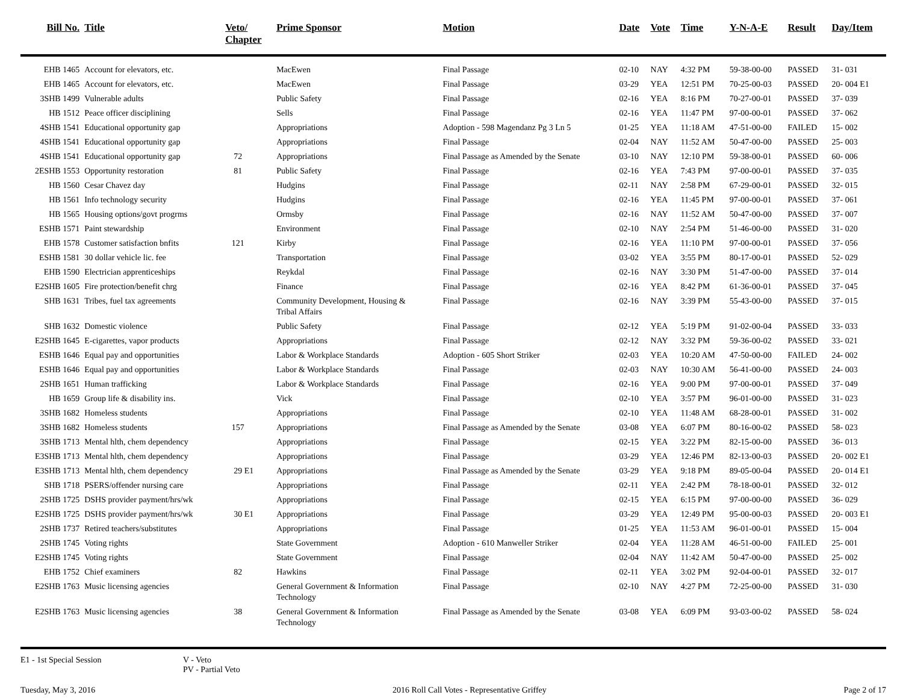| Bill No. | Title | Veto/ Chapter | Prime Sponsor | Motion | Date | Vote | Time | Y-N-A-E | Result | Day/Item |
| --- | --- | --- | --- | --- | --- | --- | --- | --- | --- | --- |
| EHB 1465 | Account for elevators, etc. | | MacEwen | Final Passage | 02-10 | NAY | 4:32 PM | 59-38-00-00 | PASSED | 31- 031 |
| EHB 1465 | Account for elevators, etc. | | MacEwen | Final Passage | 03-29 | YEA | 12:51 PM | 70-25-00-03 | PASSED | 20- 004 E1 |
| 3SHB 1499 | Vulnerable adults | | Public Safety | Final Passage | 02-16 | YEA | 8:16 PM | 70-27-00-01 | PASSED | 37- 039 |
| HB 1512 | Peace officer disciplining | | Sells | Final Passage | 02-16 | YEA | 11:47 PM | 97-00-00-01 | PASSED | 37- 062 |
| 4SHB 1541 | Educational opportunity gap | | Appropriations | Adoption - 598 Magendanz Pg 3 Ln 5 | 01-25 | YEA | 11:18 AM | 47-51-00-00 | FAILED | 15- 002 |
| 4SHB 1541 | Educational opportunity gap | | Appropriations | Final Passage | 02-04 | NAY | 11:52 AM | 50-47-00-00 | PASSED | 25- 003 |
| 4SHB 1541 | Educational opportunity gap | 72 | Appropriations | Final Passage as Amended by the Senate | 03-10 | NAY | 12:10 PM | 59-38-00-01 | PASSED | 60- 006 |
| 2ESHB 1553 | Opportunity restoration | 81 | Public Safety | Final Passage | 02-16 | YEA | 7:43 PM | 97-00-00-01 | PASSED | 37- 035 |
| HB 1560 | Cesar Chavez day | | Hudgins | Final Passage | 02-11 | NAY | 2:58 PM | 67-29-00-01 | PASSED | 32- 015 |
| HB 1561 | Info technology security | | Hudgins | Final Passage | 02-16 | YEA | 11:45 PM | 97-00-00-01 | PASSED | 37- 061 |
| HB 1565 | Housing options/govt progrms | | Ormsby | Final Passage | 02-16 | NAY | 11:52 AM | 50-47-00-00 | PASSED | 37- 007 |
| ESHB 1571 | Paint stewardship | | Environment | Final Passage | 02-10 | NAY | 2:54 PM | 51-46-00-00 | PASSED | 31- 020 |
| EHB 1578 | Customer satisfaction bnfits | 121 | Kirby | Final Passage | 02-16 | YEA | 11:10 PM | 97-00-00-01 | PASSED | 37- 056 |
| ESHB 1581 | 30 dollar vehicle lic. fee | | Transportation | Final Passage | 03-02 | YEA | 3:55 PM | 80-17-00-01 | PASSED | 52- 029 |
| EHB 1590 | Electrician apprenticeships | | Reykdal | Final Passage | 02-16 | NAY | 3:30 PM | 51-47-00-00 | PASSED | 37- 014 |
| E2SHB 1605 | Fire protection/benefit chrg | | Finance | Final Passage | 02-16 | YEA | 8:42 PM | 61-36-00-01 | PASSED | 37- 045 |
| SHB 1631 | Tribes, fuel tax agreements | | Community Development, Housing & Tribal Affairs | Final Passage | 02-16 | NAY | 3:39 PM | 55-43-00-00 | PASSED | 37- 015 |
| SHB 1632 | Domestic violence | | Public Safety | Final Passage | 02-12 | YEA | 5:19 PM | 91-02-00-04 | PASSED | 33- 033 |
| E2SHB 1645 | E-cigarettes, vapor products | | Appropriations | Final Passage | 02-12 | NAY | 3:32 PM | 59-36-00-02 | PASSED | 33- 021 |
| ESHB 1646 | Equal pay and opportunities | | Labor & Workplace Standards | Adoption - 605 Short Striker | 02-03 | YEA | 10:20 AM | 47-50-00-00 | FAILED | 24- 002 |
| ESHB 1646 | Equal pay and opportunities | | Labor & Workplace Standards | Final Passage | 02-03 | NAY | 10:30 AM | 56-41-00-00 | PASSED | 24- 003 |
| 2SHB 1651 | Human trafficking | | Labor & Workplace Standards | Final Passage | 02-16 | YEA | 9:00 PM | 97-00-00-01 | PASSED | 37- 049 |
| HB 1659 | Group life & disability ins. | | Vick | Final Passage | 02-10 | YEA | 3:57 PM | 96-01-00-00 | PASSED | 31- 023 |
| 3SHB 1682 | Homeless students | | Appropriations | Final Passage | 02-10 | YEA | 11:48 AM | 68-28-00-01 | PASSED | 31- 002 |
| 3SHB 1682 | Homeless students | 157 | Appropriations | Final Passage as Amended by the Senate | 03-08 | YEA | 6:07 PM | 80-16-00-02 | PASSED | 58- 023 |
| 3SHB 1713 | Mental hlth, chem dependency | | Appropriations | Final Passage | 02-15 | YEA | 3:22 PM | 82-15-00-00 | PASSED | 36- 013 |
| E3SHB 1713 | Mental hlth, chem dependency | | Appropriations | Final Passage | 03-29 | YEA | 12:46 PM | 82-13-00-03 | PASSED | 20- 002 E1 |
| E3SHB 1713 | Mental hlth, chem dependency | 29 E1 | Appropriations | Final Passage as Amended by the Senate | 03-29 | YEA | 9:18 PM | 89-05-00-04 | PASSED | 20- 014 E1 |
| SHB 1718 | PSERS/offender nursing care | | Appropriations | Final Passage | 02-11 | YEA | 2:42 PM | 78-18-00-01 | PASSED | 32- 012 |
| 2SHB 1725 | DSHS provider payment/hrs/wk | | Appropriations | Final Passage | 02-15 | YEA | 6:15 PM | 97-00-00-00 | PASSED | 36- 029 |
| E2SHB 1725 | DSHS provider payment/hrs/wk | 30 E1 | Appropriations | Final Passage | 03-29 | YEA | 12:49 PM | 95-00-00-03 | PASSED | 20- 003 E1 |
| 2SHB 1737 | Retired teachers/substitutes | | Appropriations | Final Passage | 01-25 | YEA | 11:53 AM | 96-01-00-01 | PASSED | 15- 004 |
| 2SHB 1745 | Voting rights | | State Government | Adoption - 610 Manweller Striker | 02-04 | YEA | 11:28 AM | 46-51-00-00 | FAILED | 25- 001 |
| E2SHB 1745 | Voting rights | | State Government | Final Passage | 02-04 | NAY | 11:42 AM | 50-47-00-00 | PASSED | 25- 002 |
| EHB 1752 | Chief examiners | 82 | Hawkins | Final Passage | 02-11 | YEA | 3:02 PM | 92-04-00-01 | PASSED | 32- 017 |
| E2SHB 1763 | Music licensing agencies | | General Government & Information Technology | Final Passage | 02-10 | NAY | 4:27 PM | 72-25-00-00 | PASSED | 31- 030 |
| E2SHB 1763 | Music licensing agencies | 38 | General Government & Information Technology | Final Passage as Amended by the Senate | 03-08 | YEA | 6:09 PM | 93-03-00-02 | PASSED | 58- 024 |
E1 - 1st Special Session V - Veto
PV - Partial Veto
Tuesday, May 3, 2016 2016 Roll Call Votes - Representative Griffey Page 2 of 17